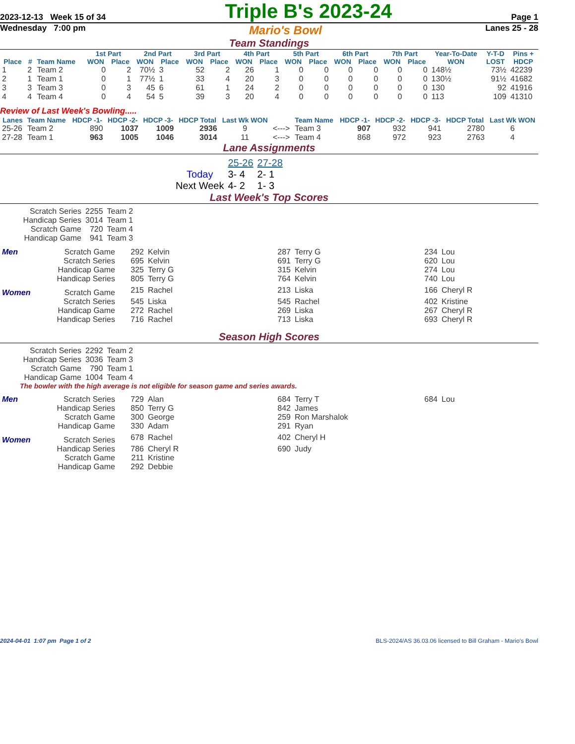2023-12-13 Week 15 of 34 Triple B's 2023-24 Page 1
Wednesday 7:00 pm Mario's Bowl Lanes 25 - 28
Team Standings
| | | | 1st Part | | 2nd Part | | 3rd Part | | 4th Part | | 5th Part | | 6th Part | | 7th Part | | Year-To-Date | Y-T-D | Pins + |
| --- | --- | --- | --- | --- | --- | --- | --- | --- | --- | --- | --- | --- | --- | --- | --- | --- | --- | --- | --- |
| Place | # | Team Name | WON | Place | WON | Place | WON | Place | WON | Place | WON | Place | WON | Place | WON | Place | WON | LOST | HDCP |
| 1 | 2 | Team 2 | 0 | 2 | 70½ | 3 | 52 | 2 | 26 | 1 | 0 | 0 | 0 | 0 | 0 | 0 | 148½ | 73½ | 42239 |
| 2 | 1 | Team 1 | 0 | 1 | 77½ | 1 | 33 | 4 | 20 | 3 | 0 | 0 | 0 | 0 | 0 | 0 | 130½ | 91½ | 41682 |
| 3 | 3 | Team 3 | 0 | 3 | 45 | 6 | 61 | 1 | 24 | 2 | 0 | 0 | 0 | 0 | 0 | 0 | 130 | 92 | 41916 |
| 4 | 4 | Team 4 | 0 | 4 | 54 | 5 | 39 | 3 | 20 | 4 | 0 | 0 | 0 | 0 | 0 | 0 | 113 | 109 | 41310 |
Review of Last Week's Bowling.....
| Lanes | Team Name | HDCP -1- | HDCP -2- | HDCP -3- | HDCP Total | Last Wk WON | | Team Name | HDCP -1- | HDCP -2- | HDCP -3- | HDCP Total | Last Wk WON |
| --- | --- | --- | --- | --- | --- | --- | --- | --- | --- | --- | --- | --- | --- |
| 25-26 | Team 2 | 890 | 1037 | 1009 | 2936 | 9 | <---> | Team 3 | 907 | 932 | 941 | 2780 | 6 |
| 27-28 | Team 1 | 963 | 1005 | 1046 | 3014 | 11 | <---> | Team 4 | 868 | 972 | 923 | 2763 | 4 |
Lane Assignments
| | 25-26 | 27-28 |
| Today | 3- 4 | 2- 1 |
| Next Week | 4- 2 | 1- 3 |
Last Week's Top Scores
| Scratch Series | 2255 | Team 2 |
| Handicap Series | 3014 | Team 1 |
| Scratch Game | 720 | Team 4 |
| Handicap Game | 941 | Team 3 |
| Men | Scratch Game | 292 | Kelvin | 287 | Terry G | 234 | Lou |
| | Scratch Series | 695 | Kelvin | 691 | Terry G | 620 | Lou |
| | Handicap Game | 325 | Terry G | 315 | Kelvin | 274 | Lou |
| | Handicap Series | 805 | Terry G | 764 | Kelvin | 740 | Lou |
| Women | Scratch Game | 215 | Rachel | 213 | Liska | 166 | Cheryl R |
| | Scratch Series | 545 | Liska | 545 | Rachel | 402 | Kristine |
| | Handicap Game | 272 | Rachel | 269 | Liska | 267 | Cheryl R |
| | Handicap Series | 716 | Rachel | 713 | Liska | 693 | Cheryl R |
Season High Scores
| Scratch Series | 2292 | Team 2 |
| Handicap Series | 3036 | Team 3 |
| Scratch Game | 790 | Team 1 |
| Handicap Game | 1004 | Team 4 |
The bowler with the high average is not eligible for season game and series awards.
| Men | Scratch Series | 729 | Alan | 684 | Terry T | 684 | Lou |
| | Handicap Series | 850 | Terry G | 842 | James | | |
| | Scratch Game | 300 | George | 259 | Ron Marshalok | | |
| | Handicap Game | 330 | Adam | 291 | Ryan | | |
| Women | Scratch Series | 678 | Rachel | 402 | Cheryl H | | |
| | Handicap Series | 786 | Cheryl R | 690 | Judy | | |
| | Scratch Game | 211 | Kristine | | | | |
| | Handicap Game | 292 | Debbie | | | | |
2024-04-01 1:07 pm Page 1 of 2 BLS-2024/AS 36.03.06 licensed to Bill Graham - Mario's Bowl